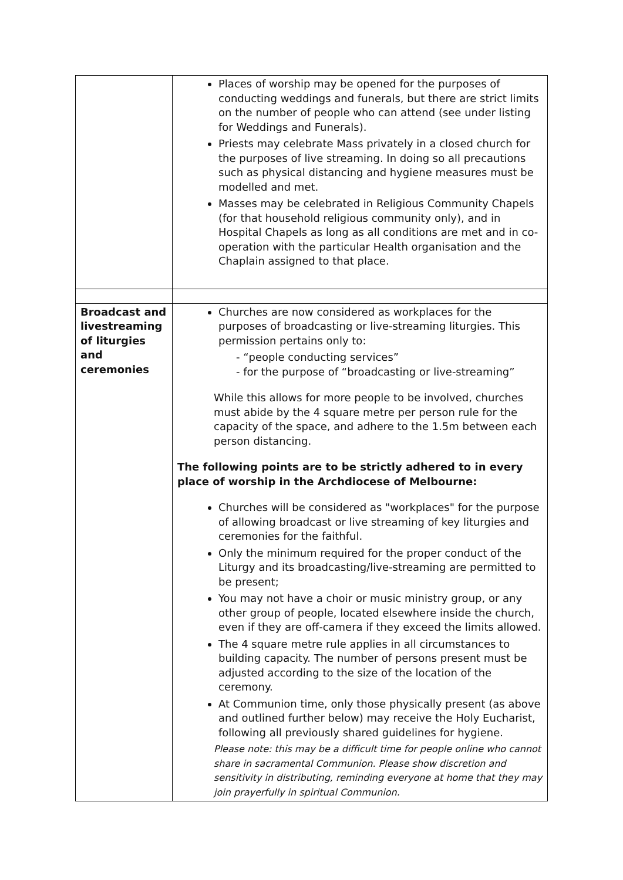| | Places of worship may be opened for the purposes of conducting weddings and funerals, but there are strict limits on the number of people who can attend (see under listing for Weddings and Funerals). Priests may celebrate Mass privately in a closed church for the purposes of live streaming. In doing so all precautions such as physical distancing and hygiene measures must be modelled and met. Masses may be celebrated in Religious Community Chapels (for that household religious community only), and in Hospital Chapels as long as all conditions are met and in co-operation with the particular Health organisation and the Chaplain assigned to that place. |
| Broadcast and livestreaming of liturgies and ceremonies | Churches are now considered as workplaces for the purposes of broadcasting or live-streaming liturgies. This permission pertains only to: - “people conducting services” - for the purpose of “broadcasting or live-streaming” While this allows for more people to be involved, churches must abide by the 4 square metre per person rule for the capacity of the space, and adhere to the 1.5m between each person distancing. The following points are to be strictly adhered to in every place of worship in the Archdiocese of Melbourne: Churches will be considered as "workplaces" for the purpose of allowing broadcast or live streaming of key liturgies and ceremonies for the faithful. Only the minimum required for the proper conduct of the Liturgy and its broadcasting/live-streaming are permitted to be present; You may not have a choir or music ministry group, or any other group of people, located elsewhere inside the church, even if they are off-camera if they exceed the limits allowed. The 4 square metre rule applies in all circumstances to building capacity. The number of persons present must be adjusted according to the size of the location of the ceremony. At Communion time, only those physically present (as above and outlined further below) may receive the Holy Eucharist, following all previously shared guidelines for hygiene. Please note: this may be a difficult time for people online who cannot share in sacramental Communion. Please show discretion and sensitivity in distributing, reminding everyone at home that they may join prayerfully in spiritual Communion. |